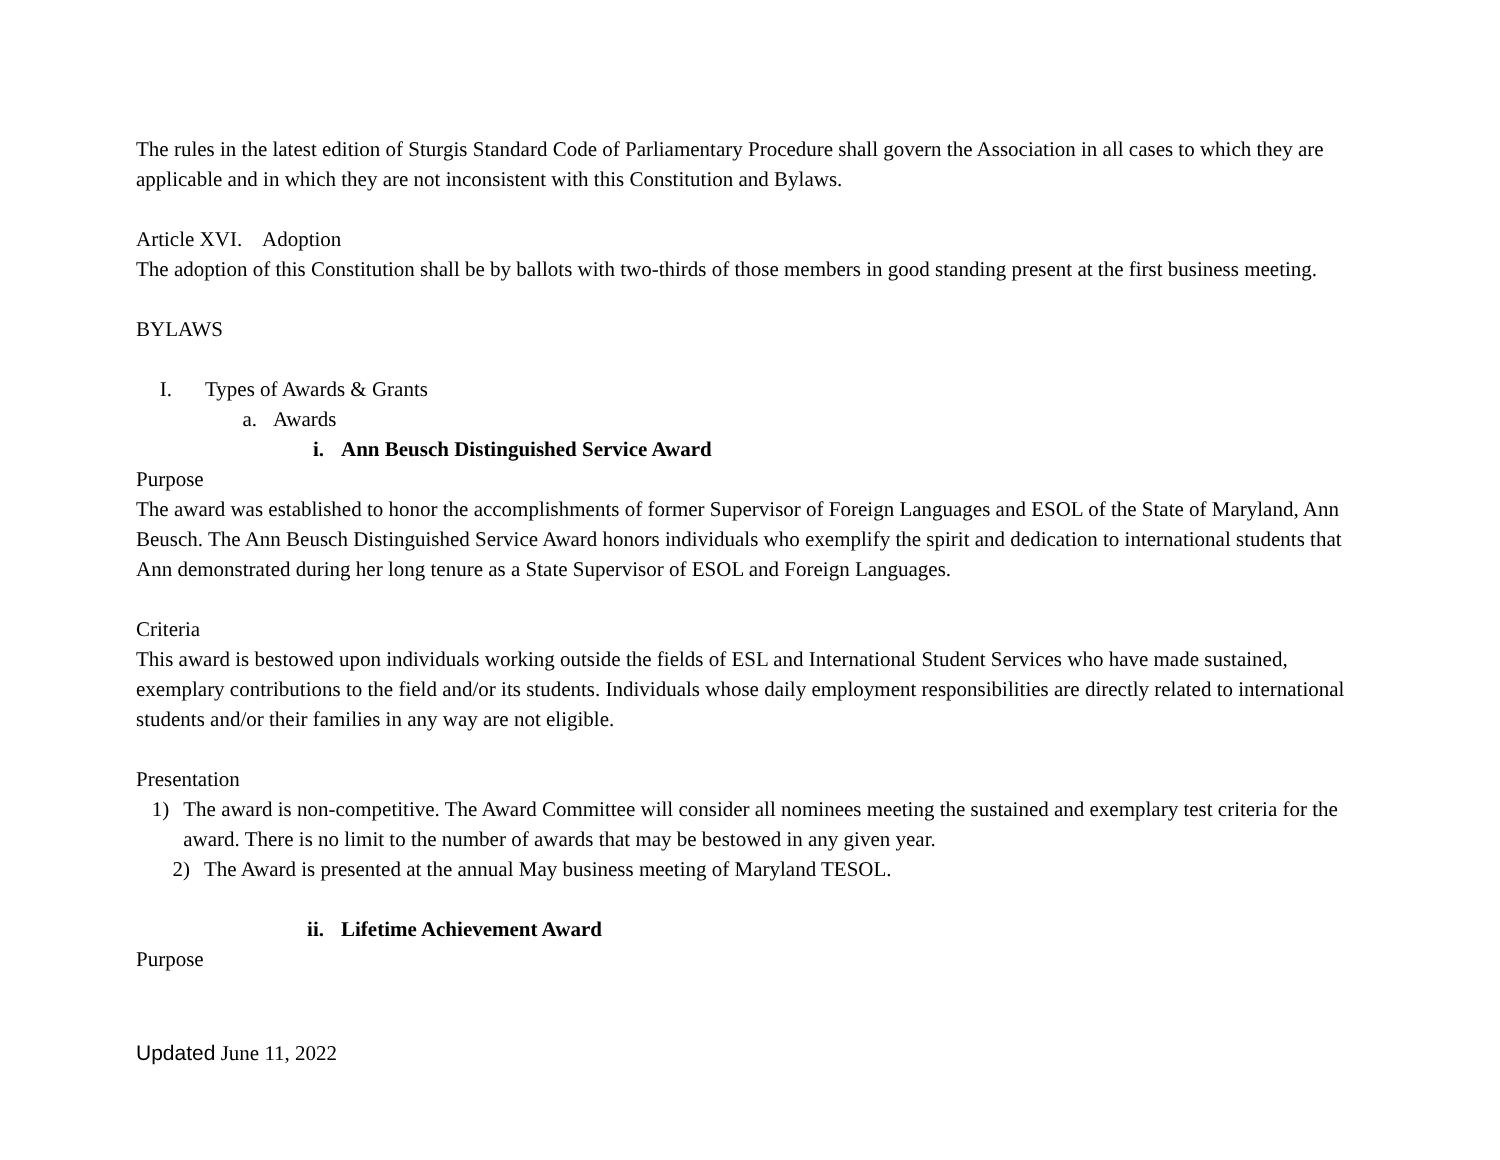The rules in the latest edition of Sturgis Standard Code of Parliamentary Procedure shall govern the Association in all cases to which they are applicable and in which they are not inconsistent with this Constitution and Bylaws.
Article XVI. Adoption
The adoption of this Constitution shall be by ballots with two-thirds of those members in good standing present at the first business meeting.
BYLAWS
I. Types of Awards & Grants
a. Awards
i. Ann Beusch Distinguished Service Award
Purpose
The award was established to honor the accomplishments of former Supervisor of Foreign Languages and ESOL of the State of Maryland, Ann Beusch. The Ann Beusch Distinguished Service Award honors individuals who exemplify the spirit and dedication to international students that Ann demonstrated during her long tenure as a State Supervisor of ESOL and Foreign Languages.
Criteria
This award is bestowed upon individuals working outside the fields of ESL and International Student Services who have made sustained, exemplary contributions to the field and/or its students. Individuals whose daily employment responsibilities are directly related to international students and/or their families in any way are not eligible.
Presentation
1) The award is non-competitive. The Award Committee will consider all nominees meeting the sustained and exemplary test criteria for the award. There is no limit to the number of awards that may be bestowed in any given year.
2) The Award is presented at the annual May business meeting of Maryland TESOL.
ii. Lifetime Achievement Award
Purpose
Updated June 11, 2022